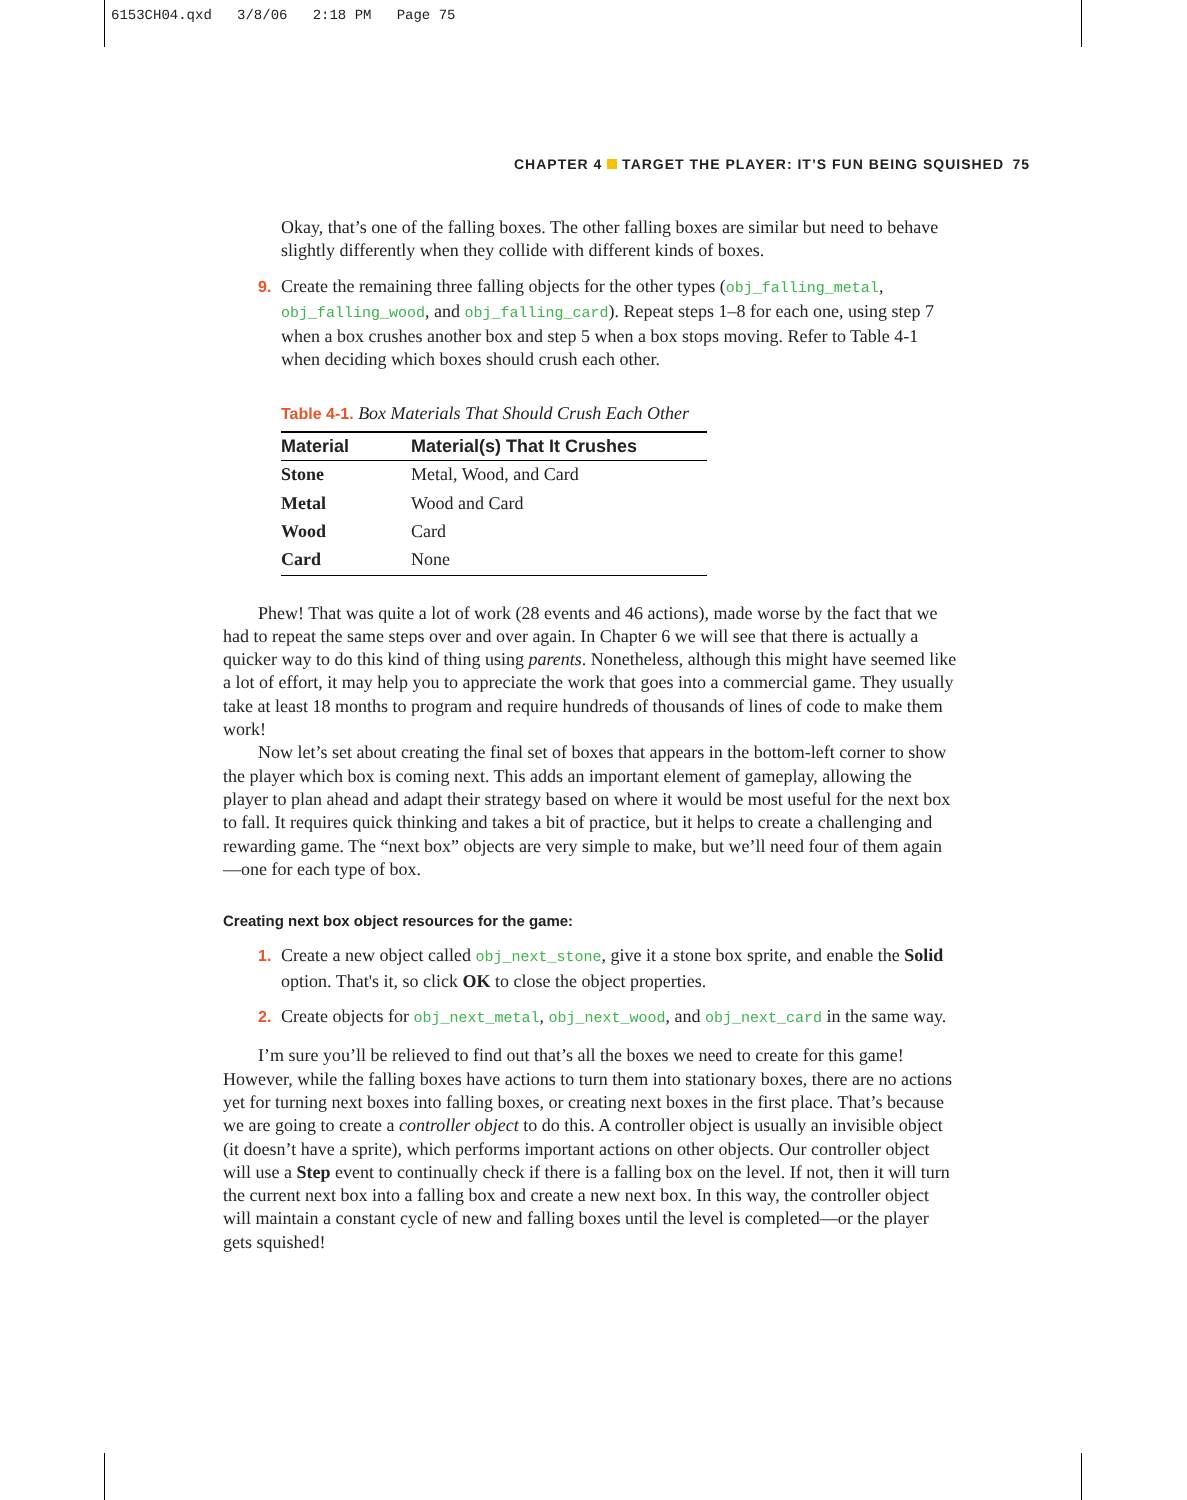6153CH04.qxd 3/8/06 2:18 PM Page 75
CHAPTER 4 TARGET THE PLAYER: IT’S FUN BEING SQUISHED 75
Okay, that’s one of the falling boxes. The other falling boxes are similar but need to behave slightly differently when they collide with different kinds of boxes.
9. Create the remaining three falling objects for the other types (obj_falling_metal, obj_falling_wood, and obj_falling_card). Repeat steps 1–8 for each one, using step 7 when a box crushes another box and step 5 when a box stops moving. Refer to Table 4-1 when deciding which boxes should crush each other.
Table 4-1. Box Materials That Should Crush Each Other
| Material | Material(s) That It Crushes |
| --- | --- |
| Stone | Metal, Wood, and Card |
| Metal | Wood and Card |
| Wood | Card |
| Card | None |
Phew! That was quite a lot of work (28 events and 46 actions), made worse by the fact that we had to repeat the same steps over and over again. In Chapter 6 we will see that there is actually a quicker way to do this kind of thing using parents. Nonetheless, although this might have seemed like a lot of effort, it may help you to appreciate the work that goes into a commercial game. They usually take at least 18 months to program and require hundreds of thousands of lines of code to make them work!
Now let’s set about creating the final set of boxes that appears in the bottom-left corner to show the player which box is coming next. This adds an important element of gameplay, allowing the player to plan ahead and adapt their strategy based on where it would be most useful for the next box to fall. It requires quick thinking and takes a bit of practice, but it helps to create a challenging and rewarding game. The “next box” objects are very simple to make, but we’ll need four of them again—one for each type of box.
Creating next box object resources for the game:
1. Create a new object called obj_next_stone, give it a stone box sprite, and enable the Solid option. That's it, so click OK to close the object properties.
2. Create objects for obj_next_metal, obj_next_wood, and obj_next_card in the same way.
I’m sure you’ll be relieved to find out that’s all the boxes we need to create for this game! However, while the falling boxes have actions to turn them into stationary boxes, there are no actions yet for turning next boxes into falling boxes, or creating next boxes in the first place. That’s because we are going to create a controller object to do this. A controller object is usually an invisible object (it doesn’t have a sprite), which performs important actions on other objects. Our controller object will use a Step event to continually check if there is a falling box on the level. If not, then it will turn the current next box into a falling box and create a new next box. In this way, the controller object will maintain a constant cycle of new and falling boxes until the level is completed—or the player gets squished!